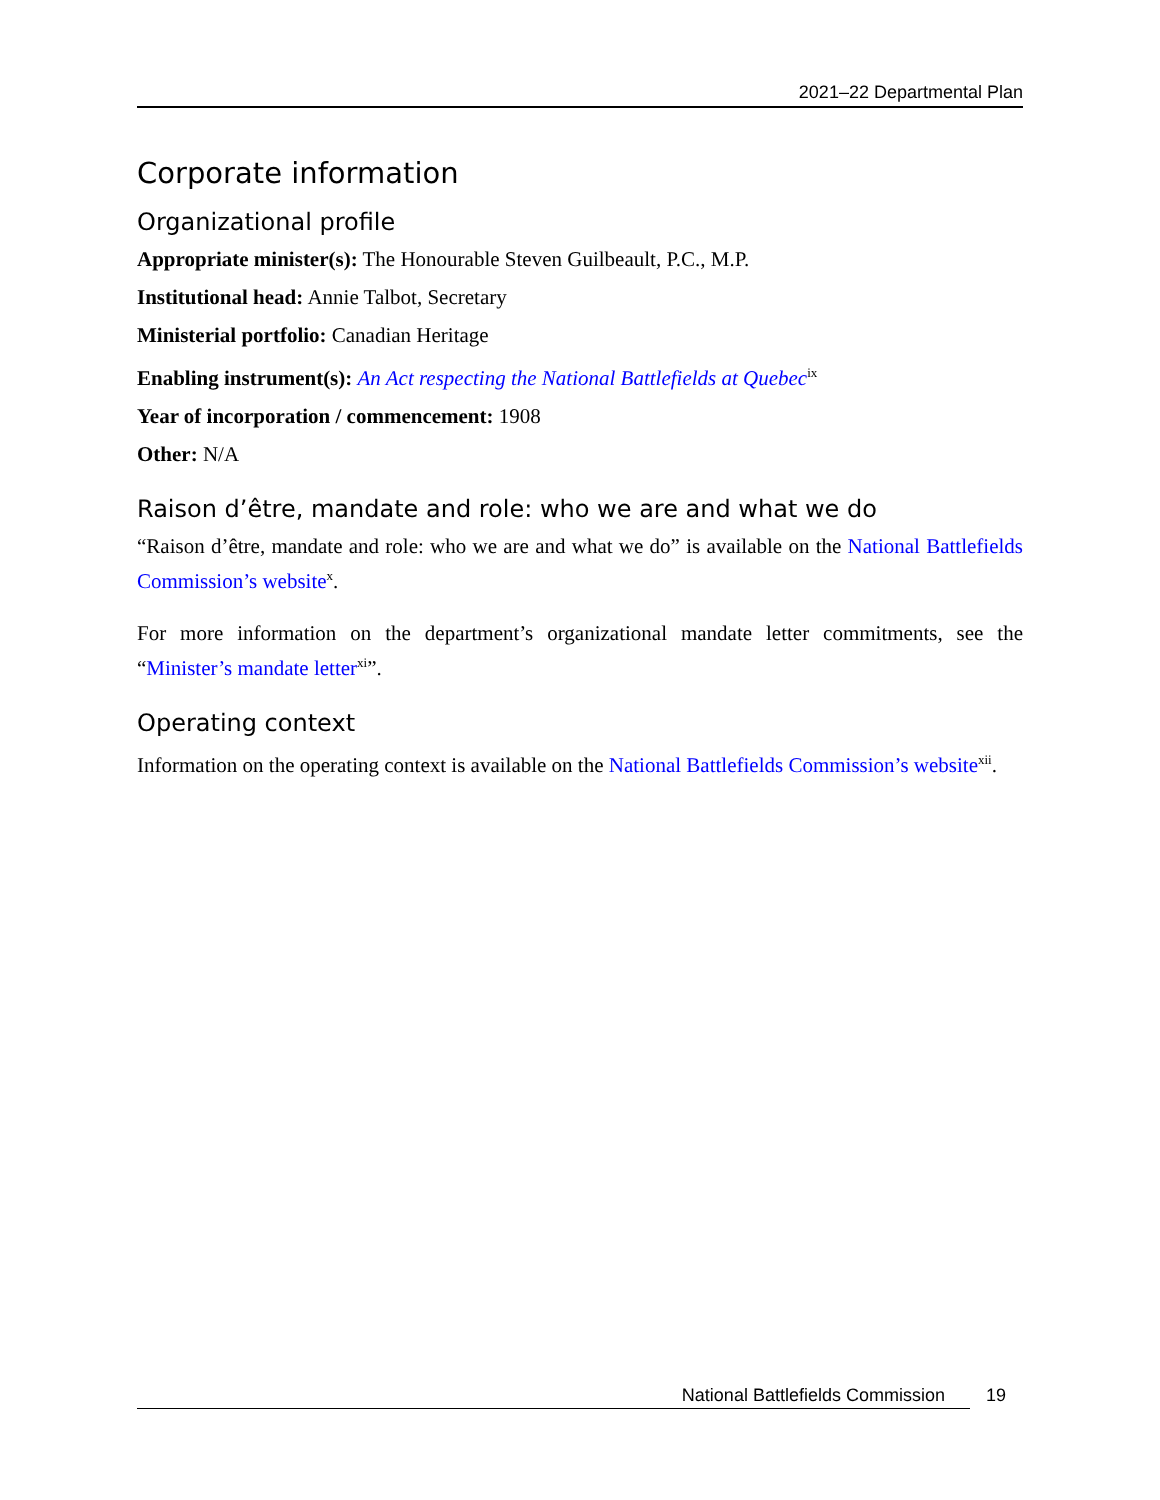2021–22 Departmental Plan
Corporate information
Organizational profile
Appropriate minister(s): The Honourable Steven Guilbeault, P.C., M.P.
Institutional head: Annie Talbot, Secretary
Ministerial portfolio: Canadian Heritage
Enabling instrument(s): An Act respecting the National Battlefields at Quebec<sup>ix</sup>
Year of incorporation / commencement: 1908
Other: N/A
Raison d’être, mandate and role: who we are and what we do
“Raison d’être, mandate and role: who we are and what we do” is available on the National Battlefields Commission’s website<sup>x</sup>.
For more information on the department’s organizational mandate letter commitments, see the “Minister’s mandate letter<sup>xi</sup>”.
Operating context
Information on the operating context is available on the National Battlefields Commission’s website<sup>xii</sup>.
National Battlefields Commission 19